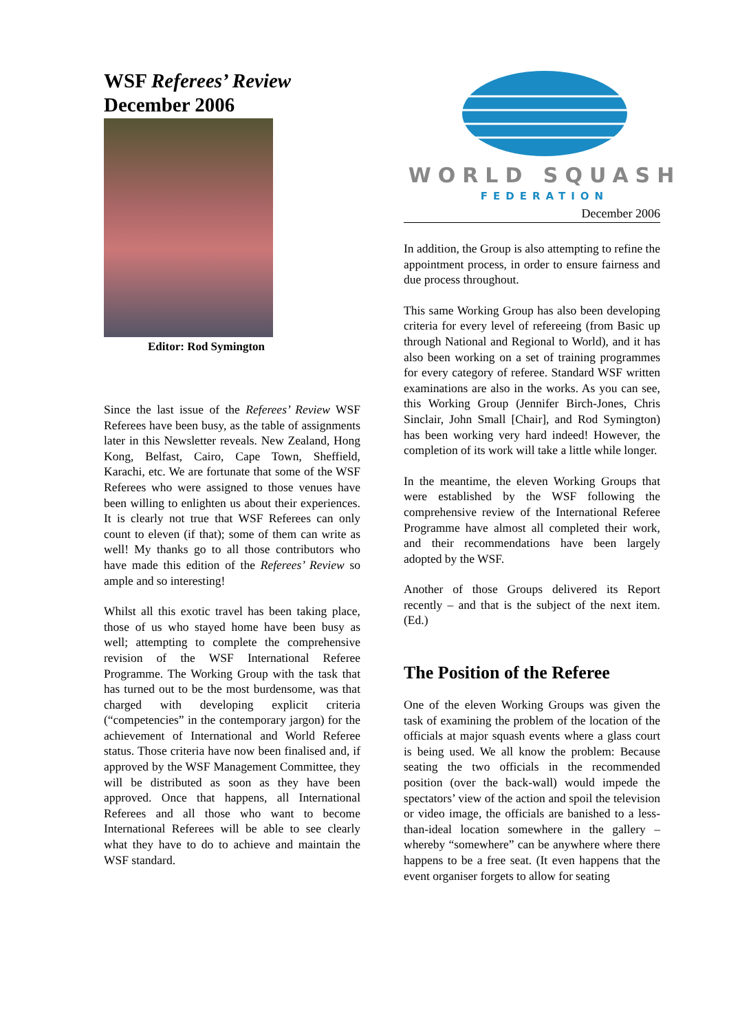WSF Referees’ Review
December 2006
Editor: Rod Symington
Since the last issue of the Referees’ Review WSF Referees have been busy, as the table of assignments later in this Newsletter reveals. New Zealand, Hong Kong, Belfast, Cairo, Cape Town, Sheffield, Karachi, etc. We are fortunate that some of the WSF Referees who were assigned to those venues have been willing to enlighten us about their experiences. It is clearly not true that WSF Referees can only count to eleven (if that); some of them can write as well! My thanks go to all those contributors who have made this edition of the Referees’ Review so ample and so interesting!
Whilst all this exotic travel has been taking place, those of us who stayed home have been busy as well; attempting to complete the comprehensive revision of the WSF International Referee Programme. The Working Group with the task that has turned out to be the most burdensome, was that charged with developing explicit criteria (“competencies” in the contemporary jargon) for the achievement of International and World Referee status. Those criteria have now been finalised and, if approved by the WSF Management Committee, they will be distributed as soon as they have been approved. Once that happens, all International Referees and all those who want to become International Referees will be able to see clearly what they have to do to achieve and maintain the WSF standard.
WORLD SQUASH
FEDERATION
December 2006
In addition, the Group is also attempting to refine the appointment process, in order to ensure fairness and due process throughout.
This same Working Group has also been developing criteria for every level of refereeing (from Basic up through National and Regional to World), and it has also been working on a set of training programmes for every category of referee. Standard WSF written examinations are also in the works. As you can see, this Working Group (Jennifer Birch-Jones, Chris Sinclair, John Small [Chair], and Rod Symington) has been working very hard indeed! However, the completion of its work will take a little while longer.
In the meantime, the eleven Working Groups that were established by the WSF following the comprehensive review of the International Referee Programme have almost all completed their work, and their recommendations have been largely adopted by the WSF.
Another of those Groups delivered its Report recently – and that is the subject of the next item. (Ed.)
The Position of the Referee
One of the eleven Working Groups was given the task of examining the problem of the location of the officials at major squash events where a glass court is being used. We all know the problem: Because seating the two officials in the recommended position (over the back-wall) would impede the spectators’ view of the action and spoil the television or video image, the officials are banished to a less-than-ideal location somewhere in the gallery – whereby “somewhere” can be anywhere where there happens to be a free seat. (It even happens that the event organiser forgets to allow for seating